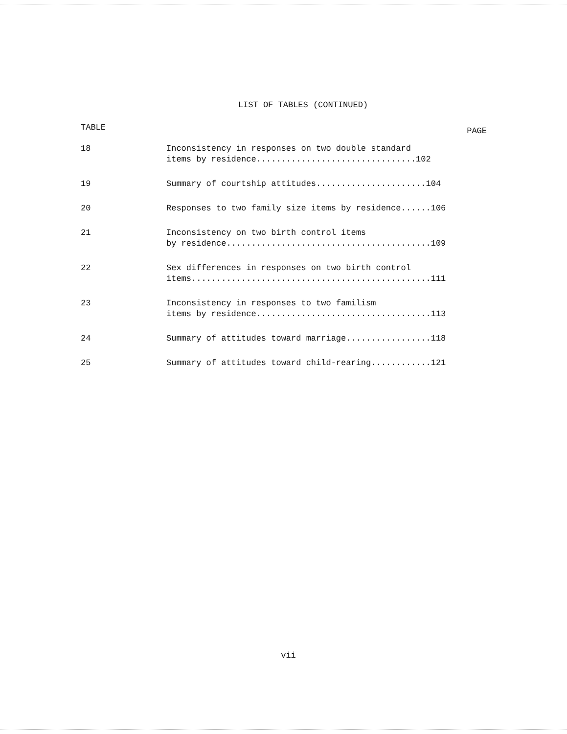LIST OF TABLES (CONTINUED)
| TABLE | PAGE |
| --- | --- |
| 18 | Inconsistency in responses on two double standard items by residence................................102 |
| 19 | Summary of courtship attitudes......................104 |
| 20 | Responses to two family size items by residence......106 |
| 21 | Inconsistency on two birth control items by residence.........................................109 |
| 22 | Sex differences in responses on two birth control items................................................111 |
| 23 | Inconsistency in responses to two familism items by residence...................................113 |
| 24 | Summary of attitudes toward marriage.................118 |
| 25 | Summary of attitudes toward child-rearing............121 |
vii